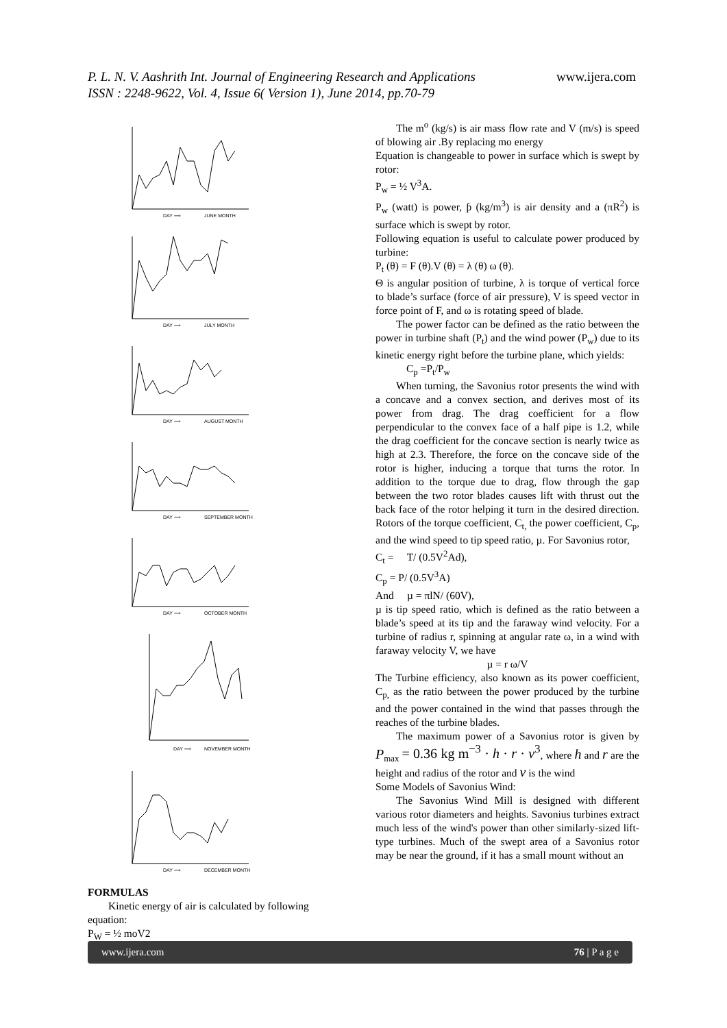www.ijera.com P. L. N. V. Aashrith Int. Journal of Engineering Research and Applications
ISSN : 2248-9622, Vol. 4, Issue 6( Version 1), June 2014, pp.70-79
DAY ⟹
JUNE MONTH
DAY ⟹
JULY MONTH
DAY ⟹
AUGUST MONTH
DAY ⟹
SEPTEMBER MONTH
DAY ⟹
OCTOBER MONTH
DAY ⟹
NOVEMBER MONTH
DAY ⟹
DECEMBER MONTH
FORMULAS
Kinetic energy of air is calculated by following equation:
P<sub>W</sub> = ½ moV2
The m<sup>o</sup> (kg/s) is air mass flow rate and V (m/s) is speed of blowing air .By replacing mo energy
Equation is changeable to power in surface which is swept by rotor:
P<sub>w</sub> = ½ V<sup>3</sup>A.
P<sub>w</sub> (watt) is power, ƥ (kg/m<sup>3</sup>) is air density and a (πR<sup>2</sup>) is surface which is swept by rotor.
Following equation is useful to calculate power produced by turbine:
P<sub>t</sub> (θ) = F (θ).V (θ) = λ (θ) ω (θ).
Θ is angular position of turbine, λ is torque of vertical force to blade’s surface (force of air pressure), V is speed vector in force point of F, and ω is rotating speed of blade.
The power factor can be defined as the ratio between the power in turbine shaft (P<sub>t</sub>) and the wind power (P<sub>w</sub>) due to its kinetic energy right before the turbine plane, which yields:
C<sub>p</sub> =P<sub>t</sub>/P<sub>w</sub>
When turning, the Savonius rotor presents the wind with a concave and a convex section, and derives most of its power from drag. The drag coefficient for a flow perpendicular to the convex face of a half pipe is 1.2, while the drag coefficient for the concave section is nearly twice as high at 2.3. Therefore, the force on the concave side of the rotor is higher, inducing a torque that turns the rotor. In addition to the torque due to drag, flow through the gap between the two rotor blades causes lift with thrust out the back face of the rotor helping it turn in the desired direction. Rotors of the torque coefficient, C<sub>t,</sub> the power coefficient, C<sub>p</sub>, and the wind speed to tip speed ratio, µ. For Savonius rotor,
C<sub>t</sub> = T/ (0.5V<sup>2</sup>Ad),
C<sub>p</sub> = P/ (0.5V<sup>3</sup>A)
And µ = πlN/ (60V),
µ is tip speed ratio, which is defined as the ratio between a blade’s speed at its tip and the faraway wind velocity. For a turbine of radius r, spinning at angular rate ω, in a wind with faraway velocity V, we have
µ = r ω/V
The Turbine efficiency, also known as its power coefficient, C<sub>p,</sub> as the ratio between the power produced by the turbine and the power contained in the wind that passes through the reaches of the turbine blades.
The maximum power of a Savonius rotor is given by P<sub>max</sub> = 0.36 kg m<sup>−3</sup> · h · r · v<sup>3</sup>, where h and r are the height and radius of the rotor and v is the wind
Some Models of Savonius Wind:
The Savonius Wind Mill is designed with different various rotor diameters and heights. Savonius turbines extract much less of the wind's power than other similarly-sized lift-type turbines. Much of the swept area of a Savonius rotor may be near the ground, if it has a small mount without an
www.ijera.com 76 | P a g e